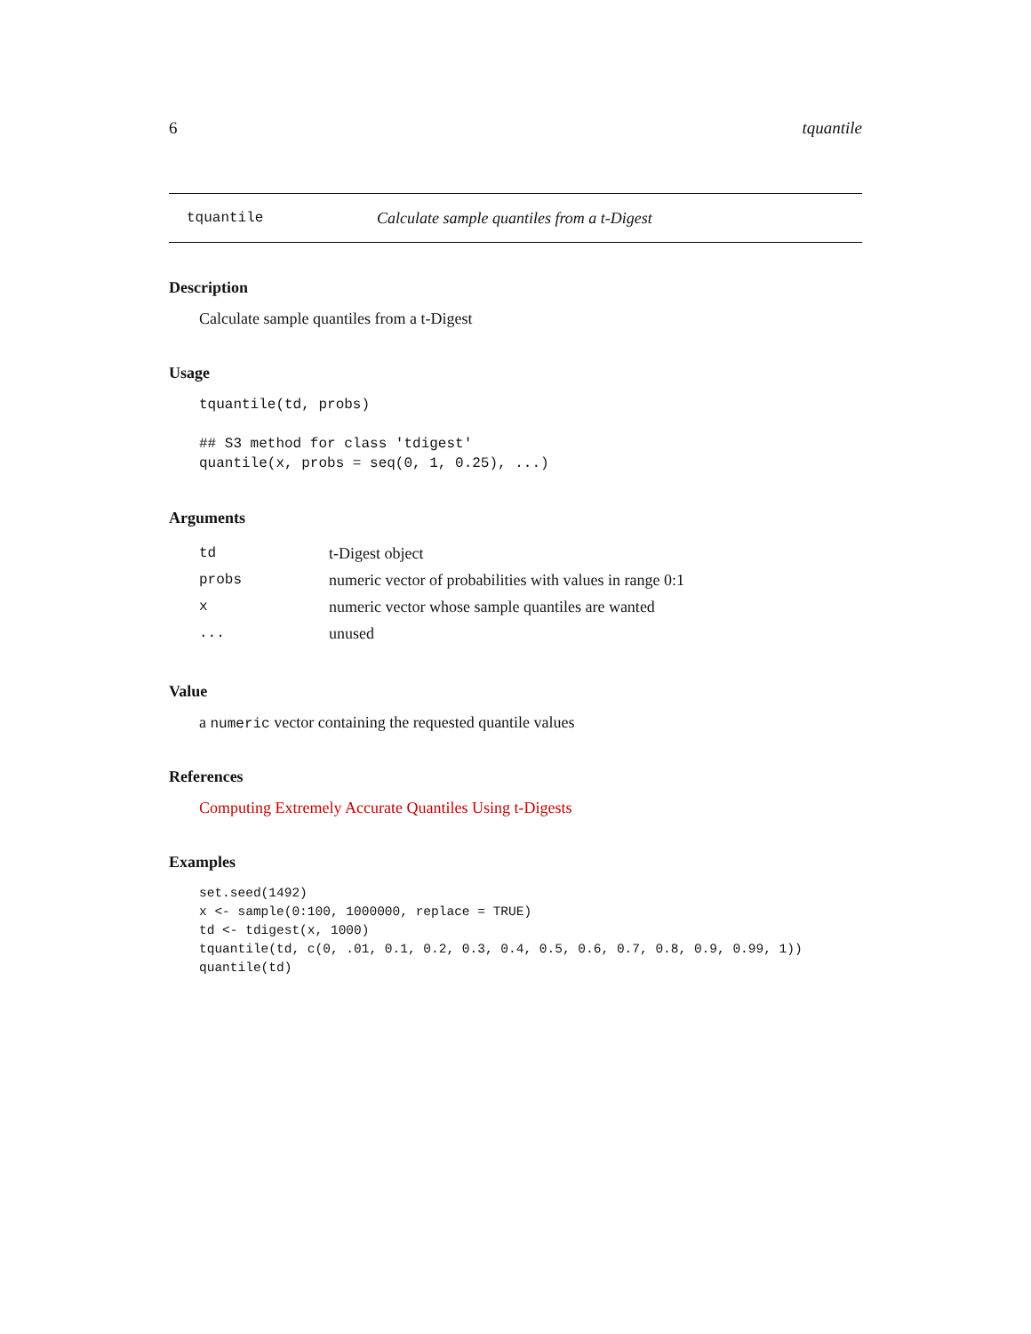6 tquantile
tquantile Calculate sample quantiles from a t-Digest
Description
Calculate sample quantiles from a t-Digest
Usage
tquantile(td, probs)

## S3 method for class 'tdigest'
quantile(x, probs = seq(0, 1, 0.25), ...)
Arguments
| td | t-Digest object |
| probs | numeric vector of probabilities with values in range 0:1 |
| x | numeric vector whose sample quantiles are wanted |
| ... | unused |
Value
a numeric vector containing the requested quantile values
References
Computing Extremely Accurate Quantiles Using t-Digests
Examples
set.seed(1492)
x <- sample(0:100, 1000000, replace = TRUE)
td <- tdigest(x, 1000)
tquantile(td, c(0, .01, 0.1, 0.2, 0.3, 0.4, 0.5, 0.6, 0.7, 0.8, 0.9, 0.99, 1))
quantile(td)